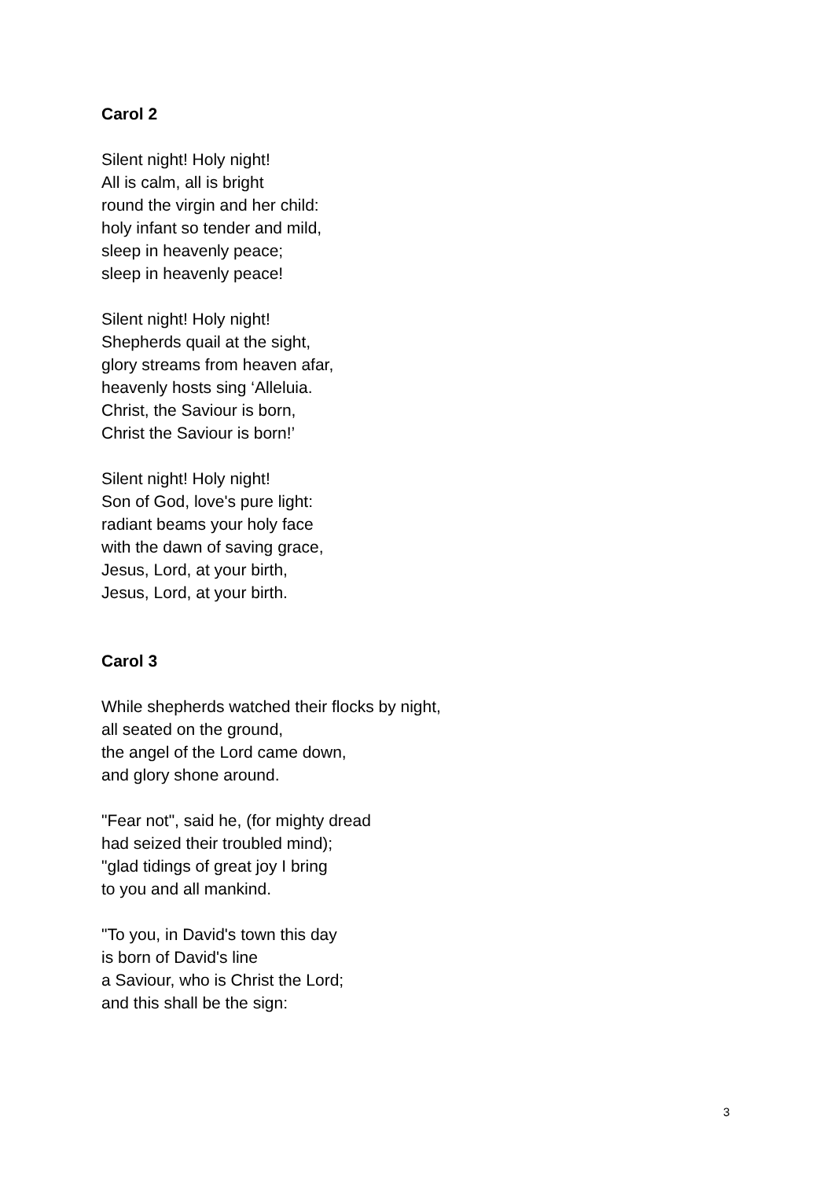Carol 2
Silent night! Holy night!
All is calm, all is bright
round the virgin and her child:
holy infant so tender and mild,
sleep in heavenly peace;
sleep in heavenly peace!
Silent night! Holy night!
Shepherds quail at the sight,
glory streams from heaven afar,
heavenly hosts sing ‘Alleluia.
Christ, the Saviour is born,
Christ the Saviour is born!’
Silent night! Holy night!
Son of God, love's pure light:
radiant beams your holy face
with the dawn of saving grace,
Jesus, Lord, at your birth,
Jesus, Lord, at your birth.
Carol 3
While shepherds watched their flocks by night,
all seated on the ground,
the angel of the Lord came down,
and glory shone around.
"Fear not", said he, (for mighty dread
had seized their troubled mind);
"glad tidings of great joy I bring
to you and all mankind.
"To you, in David's town this day
is born of David's line
a Saviour, who is Christ the Lord;
and this shall be the sign:
3